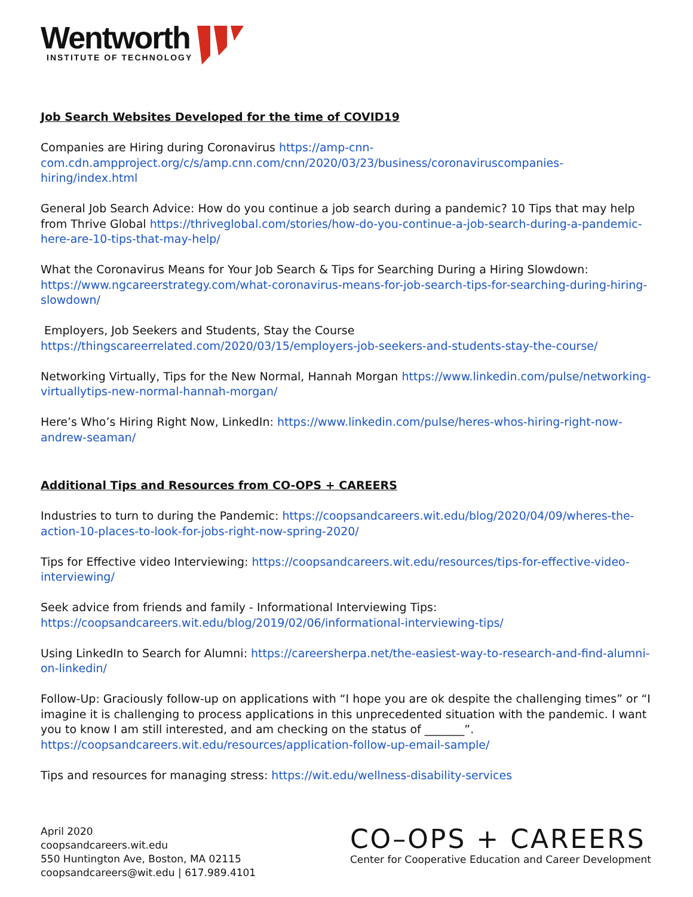Wentworth
INSTITUTE OF TECHNOLOGY
Job Search Websites Developed for the time of COVID19
Companies are Hiring during Coronavirus https://amp-cnn-com.cdn.ampproject.org/c/s/amp.cnn.com/cnn/2020/03/23/business/coronaviruscompanies-hiring/index.html
General Job Search Advice: How do you continue a job search during a pandemic? 10 Tips that may help from Thrive Global https://thriveglobal.com/stories/how-do-you-continue-a-job-search-during-a-pandemic-here-are-10-tips-that-may-help/
What the Coronavirus Means for Your Job Search & Tips for Searching During a Hiring Slowdown: https://www.ngcareerstrategy.com/what-coronavirus-means-for-job-search-tips-for-searching-during-hiring-slowdown/
Employers, Job Seekers and Students, Stay the Course https://thingscareerrelated.com/2020/03/15/employers-job-seekers-and-students-stay-the-course/
Networking Virtually, Tips for the New Normal, Hannah Morgan https://www.linkedin.com/pulse/networking-virtuallytips-new-normal-hannah-morgan/
Here’s Who’s Hiring Right Now, LinkedIn: https://www.linkedin.com/pulse/heres-whos-hiring-right-now-andrew-seaman/
Additional Tips and Resources from CO-OPS + CAREERS
Industries to turn to during the Pandemic: https://coopsandcareers.wit.edu/blog/2020/04/09/wheres-the-action-10-places-to-look-for-jobs-right-now-spring-2020/
Tips for Effective video Interviewing: https://coopsandcareers.wit.edu/resources/tips-for-effective-video-interviewing/
Seek advice from friends and family - Informational Interviewing Tips: https://coopsandcareers.wit.edu/blog/2019/02/06/informational-interviewing-tips/
Using LinkedIn to Search for Alumni: https://careersherpa.net/the-easiest-way-to-research-and-find-alumni-on-linkedin/
Follow-Up: Graciously follow-up on applications with “I hope you are ok despite the challenging times” or “I imagine it is challenging to process applications in this unprecedented situation with the pandemic. I want you to know I am still interested, and am checking on the status of _______”. https://coopsandcareers.wit.edu/resources/application-follow-up-email-sample/
Tips and resources for managing stress: https://wit.edu/wellness-disability-services
April 2020
coopsandcareers.wit.edu
550 Huntington Ave, Boston, MA 02115
coopsandcareers@wit.edu | 617.989.4101
CO–OPS + CAREERS
Center for Cooperative Education and Career Development